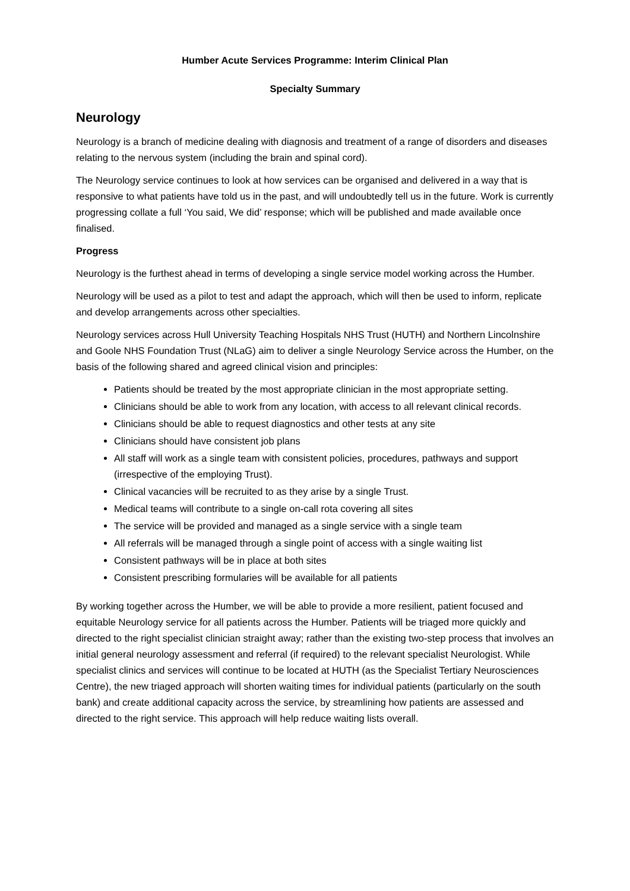Humber Acute Services Programme: Interim Clinical Plan
Specialty Summary
Neurology
Neurology is a branch of medicine dealing with diagnosis and treatment of a range of disorders and diseases relating to the nervous system (including the brain and spinal cord).
The Neurology service continues to look at how services can be organised and delivered in a way that is responsive to what patients have told us in the past, and will undoubtedly tell us in the future. Work is currently progressing collate a full ‘You said, We did’ response; which will be published and made available once finalised.
Progress
Neurology is the furthest ahead in terms of developing a single service model working across the Humber.
Neurology will be used as a pilot to test and adapt the approach, which will then be used to inform, replicate and develop arrangements across other specialties.
Neurology services across Hull University Teaching Hospitals NHS Trust (HUTH) and Northern Lincolnshire and Goole NHS Foundation Trust (NLaG) aim to deliver a single Neurology Service across the Humber, on the basis of the following shared and agreed clinical vision and principles:
Patients should be treated by the most appropriate clinician in the most appropriate setting.
Clinicians should be able to work from any location, with access to all relevant clinical records.
Clinicians should be able to request diagnostics and other tests at any site
Clinicians should have consistent job plans
All staff will work as a single team with consistent policies, procedures, pathways and support (irrespective of the employing Trust).
Clinical vacancies will be recruited to as they arise by a single Trust.
Medical teams will contribute to a single on-call rota covering all sites
The service will be provided and managed as a single service with a single team
All referrals will be managed through a single point of access with a single waiting list
Consistent pathways will be in place at both sites
Consistent prescribing formularies will be available for all patients
By working together across the Humber, we will be able to provide a more resilient, patient focused and equitable Neurology service for all patients across the Humber. Patients will be triaged more quickly and directed to the right specialist clinician straight away; rather than the existing two-step process that involves an initial general neurology assessment and referral (if required) to the relevant specialist Neurologist. While specialist clinics and services will continue to be located at HUTH (as the Specialist Tertiary Neurosciences Centre), the new triaged approach will shorten waiting times for individual patients (particularly on the south bank) and create additional capacity across the service, by streamlining how patients are assessed and directed to the right service. This approach will help reduce waiting lists overall.